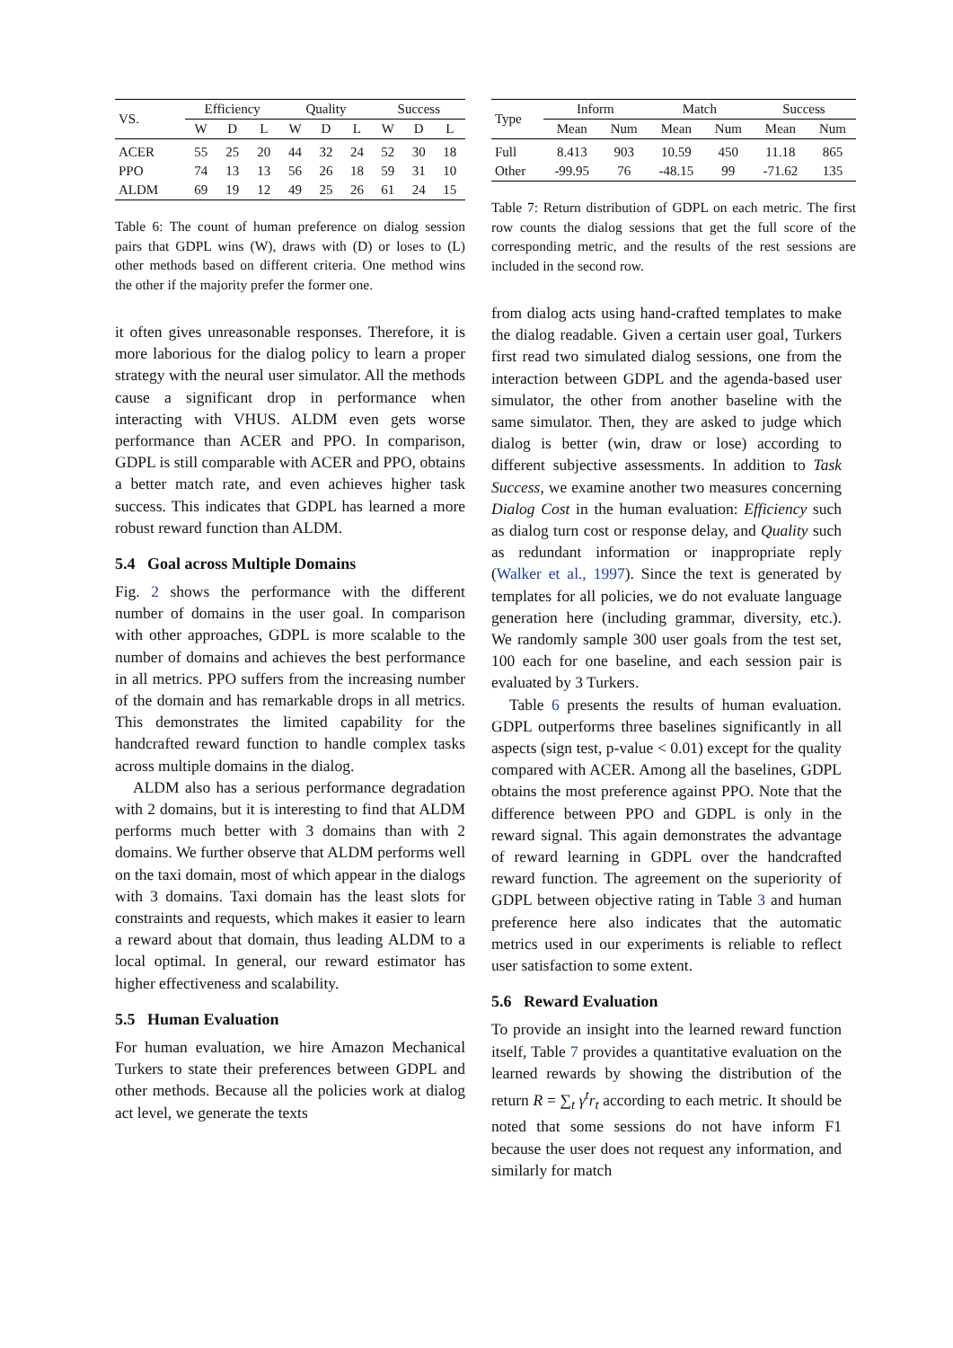| VS. | Efficiency | | | Quality | | | Success | | |
| --- | --- | --- | --- | --- | --- | --- | --- | --- | --- |
| | W | D | L | W | D | L | W | D | L |
| ACER | 55 | 25 | 20 | 44 | 32 | 24 | 52 | 30 | 18 |
| PPO | 74 | 13 | 13 | 56 | 26 | 18 | 59 | 31 | 10 |
| ALDM | 69 | 19 | 12 | 49 | 25 | 26 | 61 | 24 | 15 |
Table 6: The count of human preference on dialog session pairs that GDPL wins (W), draws with (D) or loses to (L) other methods based on different criteria. One method wins the other if the majority prefer the former one.
it often gives unreasonable responses. Therefore, it is more laborious for the dialog policy to learn a proper strategy with the neural user simulator. All the methods cause a significant drop in performance when interacting with VHUS. ALDM even gets worse performance than ACER and PPO. In comparison, GDPL is still comparable with ACER and PPO, obtains a better match rate, and even achieves higher task success. This indicates that GDPL has learned a more robust reward function than ALDM.
5.4 Goal across Multiple Domains
Fig. 2 shows the performance with the different number of domains in the user goal. In comparison with other approaches, GDPL is more scalable to the number of domains and achieves the best performance in all metrics. PPO suffers from the increasing number of the domain and has remarkable drops in all metrics. This demonstrates the limited capability for the handcrafted reward function to handle complex tasks across multiple domains in the dialog.
ALDM also has a serious performance degradation with 2 domains, but it is interesting to find that ALDM performs much better with 3 domains than with 2 domains. We further observe that ALDM performs well on the taxi domain, most of which appear in the dialogs with 3 domains. Taxi domain has the least slots for constraints and requests, which makes it easier to learn a reward about that domain, thus leading ALDM to a local optimal. In general, our reward estimator has higher effectiveness and scalability.
5.5 Human Evaluation
For human evaluation, we hire Amazon Mechanical Turkers to state their preferences between GDPL and other methods. Because all the policies work at dialog act level, we generate the texts
| Type | Inform | | Match | | Success | |
| --- | --- | --- | --- | --- | --- | --- |
| | Mean | Num | Mean | Num | Mean | Num |
| Full | 8.413 | 903 | 10.59 | 450 | 11.18 | 865 |
| Other | -99.95 | 76 | -48.15 | 99 | -71.62 | 135 |
Table 7: Return distribution of GDPL on each metric. The first row counts the dialog sessions that get the full score of the corresponding metric, and the results of the rest sessions are included in the second row.
from dialog acts using hand-crafted templates to make the dialog readable. Given a certain user goal, Turkers first read two simulated dialog sessions, one from the interaction between GDPL and the agenda-based user simulator, the other from another baseline with the same simulator. Then, they are asked to judge which dialog is better (win, draw or lose) according to different subjective assessments. In addition to Task Success, we examine another two measures concerning Dialog Cost in the human evaluation: Efficiency such as dialog turn cost or response delay, and Quality such as redundant information or inappropriate reply (Walker et al., 1997). Since the text is generated by templates for all policies, we do not evaluate language generation here (including grammar, diversity, etc.). We randomly sample 300 user goals from the test set, 100 each for one baseline, and each session pair is evaluated by 3 Turkers.
Table 6 presents the results of human evaluation. GDPL outperforms three baselines significantly in all aspects (sign test, p-value < 0.01) except for the quality compared with ACER. Among all the baselines, GDPL obtains the most preference against PPO. Note that the difference between PPO and GDPL is only in the reward signal. This again demonstrates the advantage of reward learning in GDPL over the handcrafted reward function. The agreement on the superiority of GDPL between objective rating in Table 3 and human preference here also indicates that the automatic metrics used in our experiments is reliable to reflect user satisfaction to some extent.
5.6 Reward Evaluation
To provide an insight into the learned reward function itself, Table 7 provides a quantitative evaluation on the learned rewards by showing the distribution of the return R = ∑<sub>t</sub> γ<sup>t</sup>r<sub>t</sub> according to each metric. It should be noted that some sessions do not have inform F1 because the user does not request any information, and similarly for match